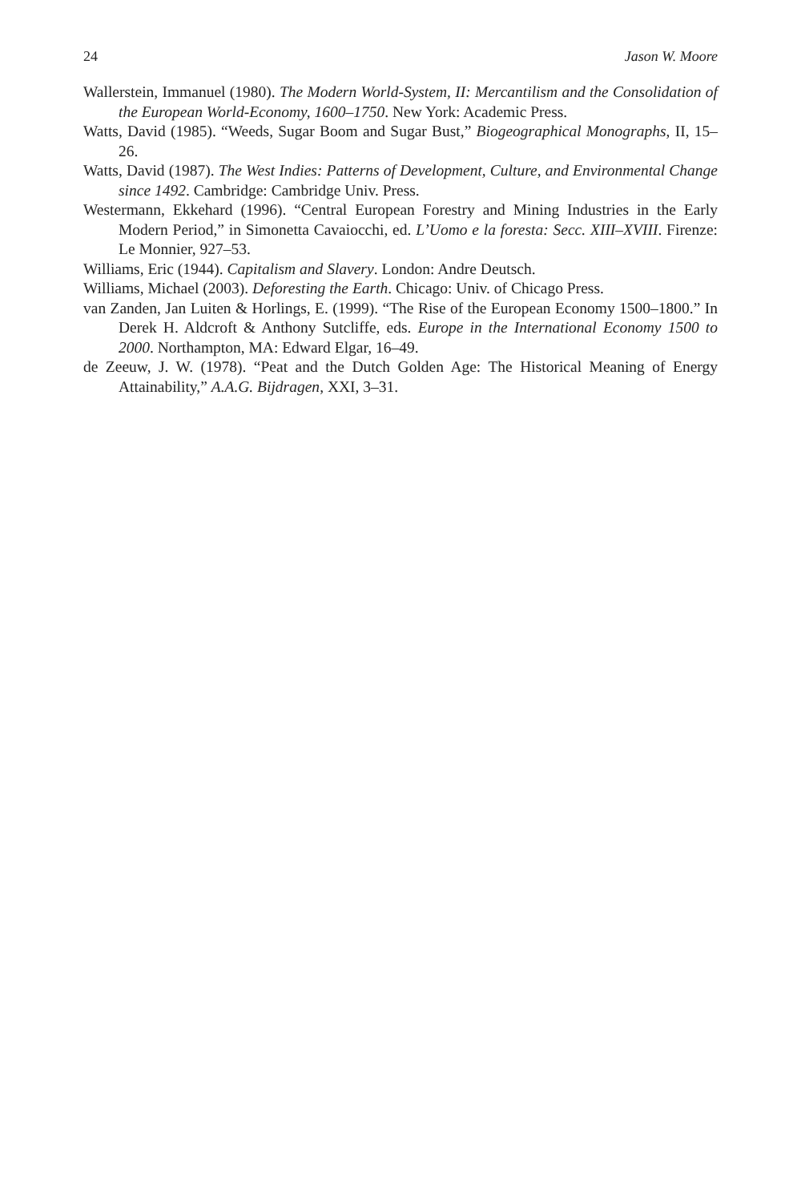24 Jason W. Moore
Wallerstein, Immanuel (1980). The Modern World-System, II: Mercantilism and the Consolidation of the European World-Economy, 1600–1750. New York: Academic Press.
Watts, David (1985). “Weeds, Sugar Boom and Sugar Bust,” Biogeographical Monographs, II, 15–26.
Watts, David (1987). The West Indies: Patterns of Development, Culture, and Environmental Change since 1492. Cambridge: Cambridge Univ. Press.
Westermann, Ekkehard (1996). “Central European Forestry and Mining Industries in the Early Modern Period,” in Simonetta Cavaiocchi, ed. L’Uomo e la foresta: Secc. XIII–XVIII. Firenze: Le Monnier, 927–53.
Williams, Eric (1944). Capitalism and Slavery. London: Andre Deutsch.
Williams, Michael (2003). Deforesting the Earth. Chicago: Univ. of Chicago Press.
van Zanden, Jan Luiten & Horlings, E. (1999). “The Rise of the European Economy 1500–1800.” In Derek H. Aldcroft & Anthony Sutcliffe, eds. Europe in the International Economy 1500 to 2000. Northampton, MA: Edward Elgar, 16–49.
de Zeeuw, J. W. (1978). “Peat and the Dutch Golden Age: The Historical Meaning of Energy Attainability,” A.A.G. Bijdragen, XXI, 3–31.